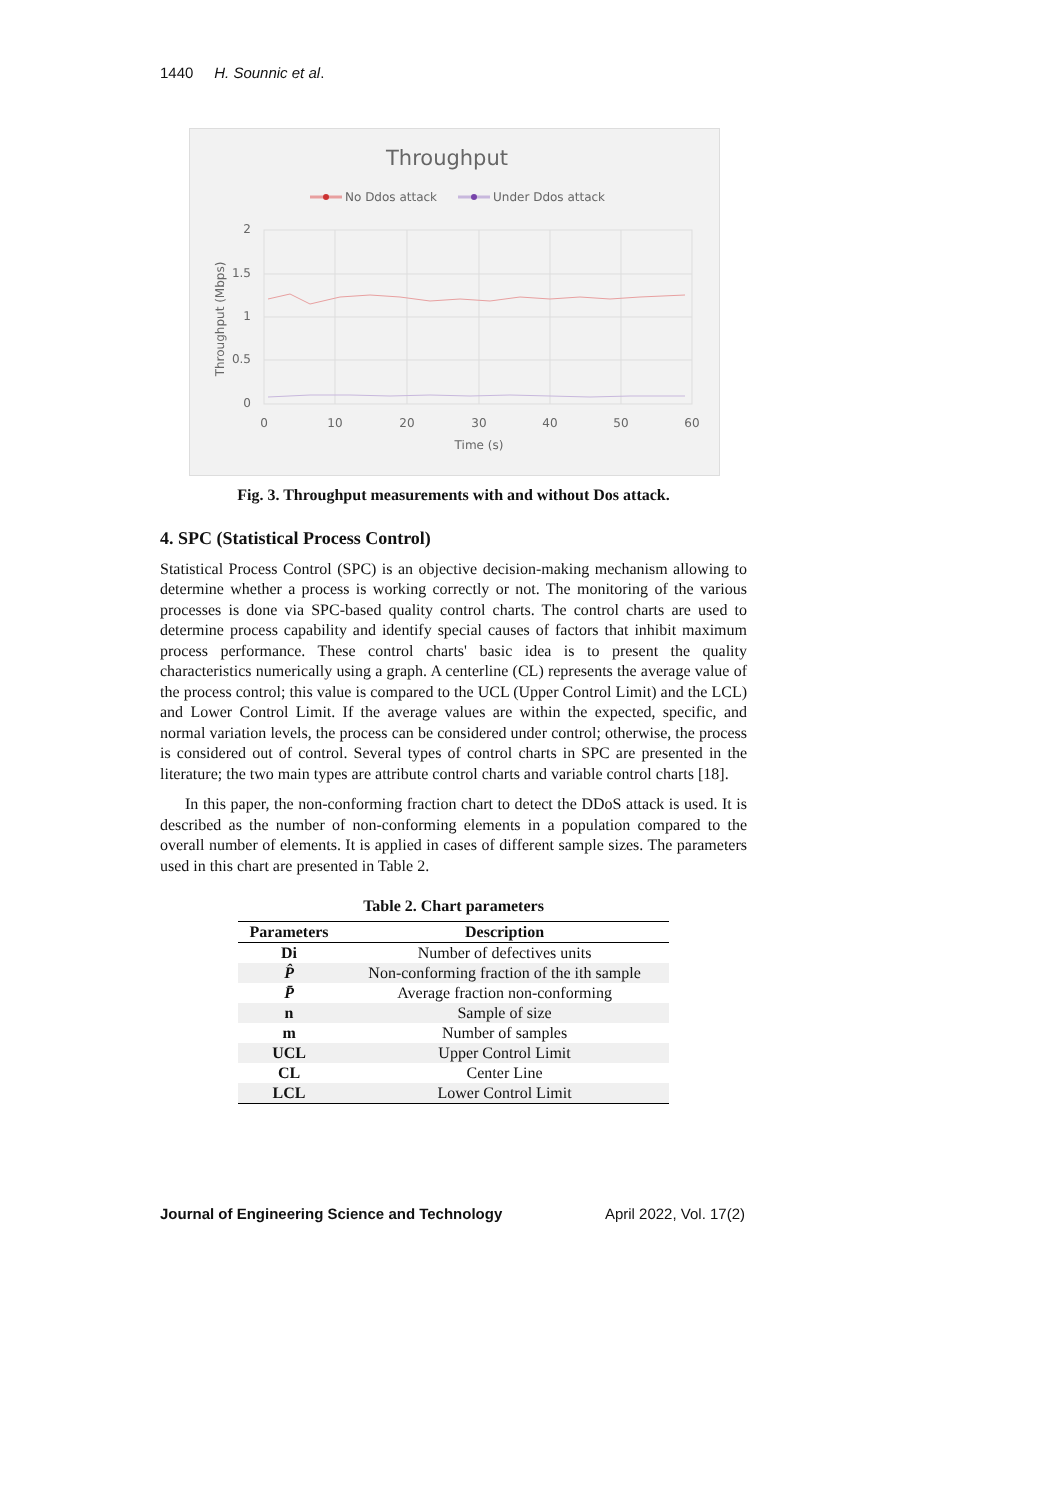1440 H. Sounnic et al.
Throughput
No Ddos attack
Under Ddos attack
2
1.5
1
0.5
0
0
10
20
30
40
50
60
Time (s)
Throughput (Mbps)
Fig. 3. Throughput measurements with and without Dos attack.
4. SPC (Statistical Process Control)
Statistical Process Control (SPC) is an objective decision-making mechanism allowing to determine whether a process is working correctly or not. The monitoring of the various processes is done via SPC-based quality control charts. The control charts are used to determine process capability and identify special causes of factors that inhibit maximum process performance. These control charts' basic idea is to present the quality characteristics numerically using a graph. A centerline (CL) represents the average value of the process control; this value is compared to the UCL (Upper Control Limit) and the LCL) and Lower Control Limit. If the average values are within the expected, specific, and normal variation levels, the process can be considered under control; otherwise, the process is considered out of control. Several types of control charts in SPC are presented in the literature; the two main types are attribute control charts and variable control charts [18].
In this paper, the non-conforming fraction chart to detect the DDoS attack is used. It is described as the number of non-conforming elements in a population compared to the overall number of elements. It is applied in cases of different sample sizes. The parameters used in this chart are presented in Table 2.
Table 2. Chart parameters
| Parameters | Description |
| --- | --- |
| Di | Number of defectives units |
| P̂ | Non-conforming fraction of the ith sample |
| P̄ | Average fraction non-conforming |
| n | Sample of size |
| m | Number of samples |
| UCL | Upper Control Limit |
| CL | Center Line |
| LCL | Lower Control Limit |
Journal of Engineering Science and Technology April 2022, Vol. 17(2)